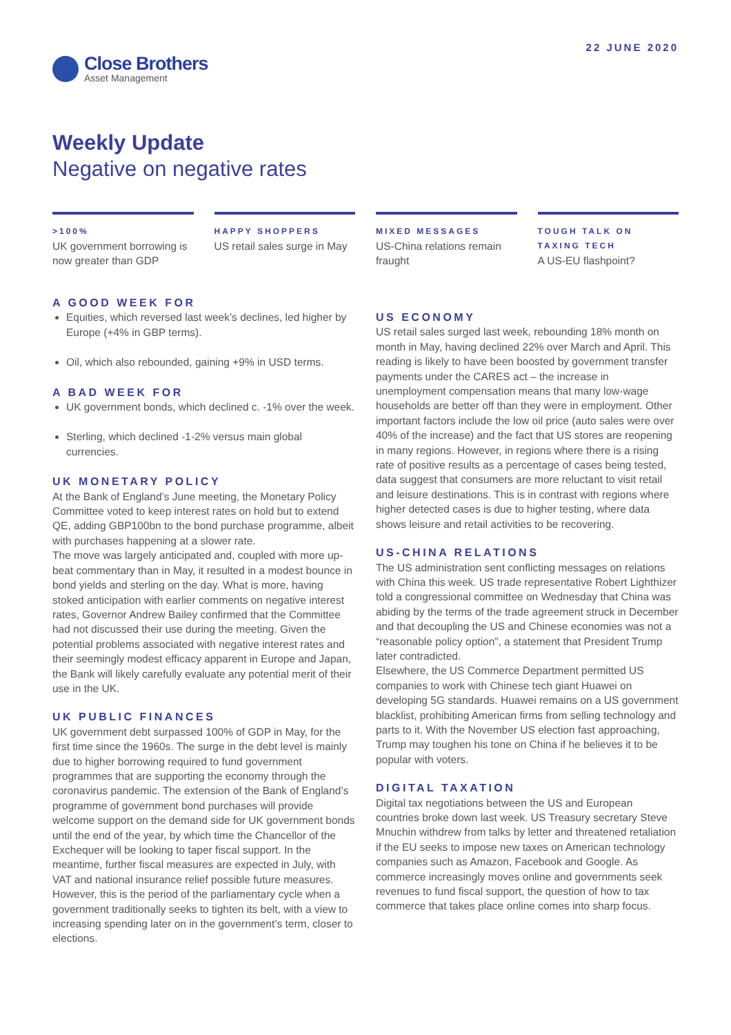22 JUNE 2020
Close Brothers
Asset Management
Weekly Update
Negative on negative rates
>100%
UK government borrowing is now greater than GDP
HAPPY SHOPPERS
US retail sales surge in May
MIXED MESSAGES
US-China relations remain fraught
TOUGH TALK ON
TAXING TECH
A US-EU flashpoint?
A GOOD WEEK FOR
Equities, which reversed last week’s declines, led higher by Europe (+4% in GBP terms).
Oil, which also rebounded, gaining +9% in USD terms.
A BAD WEEK FOR
UK government bonds, which declined c. -1% over the week.
Sterling, which declined -1-2% versus main global currencies.
UK MONETARY POLICY
At the Bank of England’s June meeting, the Monetary Policy Committee voted to keep interest rates on hold but to extend QE, adding GBP100bn to the bond purchase programme, albeit with purchases happening at a slower rate.
The move was largely anticipated and, coupled with more up-beat commentary than in May, it resulted in a modest bounce in bond yields and sterling on the day. What is more, having stoked anticipation with earlier comments on negative interest rates, Governor Andrew Bailey confirmed that the Committee had not discussed their use during the meeting. Given the potential problems associated with negative interest rates and their seemingly modest efficacy apparent in Europe and Japan, the Bank will likely carefully evaluate any potential merit of their use in the UK.
UK PUBLIC FINANCES
UK government debt surpassed 100% of GDP in May, for the first time since the 1960s. The surge in the debt level is mainly due to higher borrowing required to fund government programmes that are supporting the economy through the coronavirus pandemic. The extension of the Bank of England’s programme of government bond purchases will provide welcome support on the demand side for UK government bonds until the end of the year, by which time the Chancellor of the Exchequer will be looking to taper fiscal support. In the meantime, further fiscal measures are expected in July, with VAT and national insurance relief possible future measures. However, this is the period of the parliamentary cycle when a government traditionally seeks to tighten its belt, with a view to increasing spending later on in the government’s term, closer to elections.
US ECONOMY
US retail sales surged last week, rebounding 18% month on month in May, having declined 22% over March and April. This reading is likely to have been boosted by government transfer payments under the CARES act – the increase in unemployment compensation means that many low-wage households are better off than they were in employment. Other important factors include the low oil price (auto sales were over 40% of the increase) and the fact that US stores are reopening in many regions. However, in regions where there is a rising rate of positive results as a percentage of cases being tested, data suggest that consumers are more reluctant to visit retail and leisure destinations. This is in contrast with regions where higher detected cases is due to higher testing, where data shows leisure and retail activities to be recovering.
US-CHINA RELATIONS
The US administration sent conflicting messages on relations with China this week. US trade representative Robert Lighthizer told a congressional committee on Wednesday that China was abiding by the terms of the trade agreement struck in December and that decoupling the US and Chinese economies was not a “reasonable policy option”, a statement that President Trump later contradicted.
Elsewhere, the US Commerce Department permitted US companies to work with Chinese tech giant Huawei on developing 5G standards. Huawei remains on a US government blacklist, prohibiting American firms from selling technology and parts to it. With the November US election fast approaching, Trump may toughen his tone on China if he believes it to be popular with voters.
DIGITAL TAXATION
Digital tax negotiations between the US and European countries broke down last week. US Treasury secretary Steve Mnuchin withdrew from talks by letter and threatened retaliation if the EU seeks to impose new taxes on American technology companies such as Amazon, Facebook and Google. As commerce increasingly moves online and governments seek revenues to fund fiscal support, the question of how to tax commerce that takes place online comes into sharp focus.